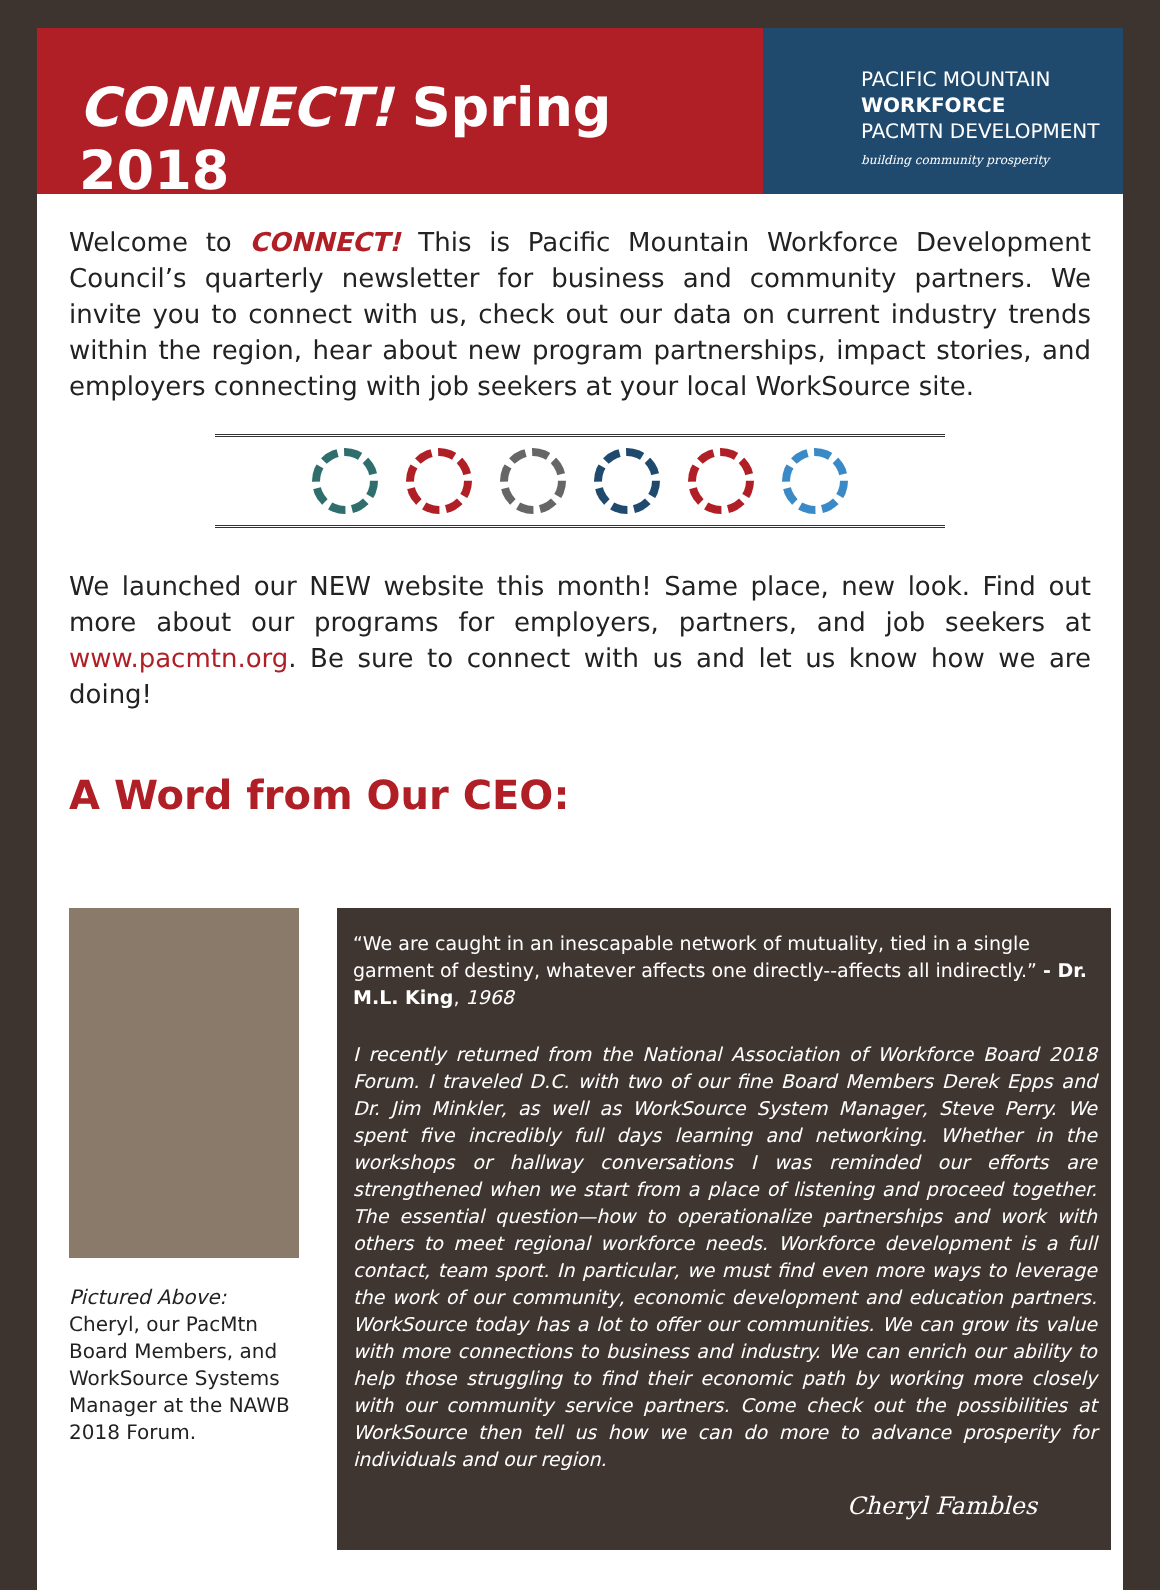CONNECT! Spring 2018
PACIFIC MOUNTAIN
WORKFORCE
PACMTN DEVELOPMENT
building community prosperity
Welcome to CONNECT! This is Pacific Mountain Workforce Development Council’s quarterly newsletter for business and community partners. We invite you to connect with us, check out our data on current industry trends within the region, hear about new program partnerships, impact stories, and employers connecting with job seekers at your local WorkSource site.
We launched our NEW website this month! Same place, new look. Find out more about our programs for employers, partners, and job seekers at www.pacmtn.org. Be sure to connect with us and let us know how we are doing!
A Word from Our CEO:
Pictured Above:
Cheryl, our PacMtn Board Members, and WorkSource Systems Manager at the NAWB 2018 Forum.
“We are caught in an inescapable network of mutuality, tied in a single garment of destiny, whatever affects one directly--affects all indirectly.” - Dr. M.L. King, 1968
I recently returned from the National Association of Workforce Board 2018 Forum. I traveled D.C. with two of our fine Board Members Derek Epps and Dr. Jim Minkler, as well as WorkSource System Manager, Steve Perry. We spent five incredibly full days learning and networking. Whether in the workshops or hallway conversations I was reminded our efforts are strengthened when we start from a place of listening and proceed together. The essential question—how to operationalize partnerships and work with others to meet regional workforce needs. Workforce development is a full contact, team sport. In particular, we must find even more ways to leverage the work of our community, economic development and education partners. WorkSource today has a lot to offer our communities. We can grow its value with more connections to business and industry. We can enrich our ability to help those struggling to find their economic path by working more closely with our community service partners. Come check out the possibilities at WorkSource then tell us how we can do more to advance prosperity for individuals and our region.
Cheryl Fambles